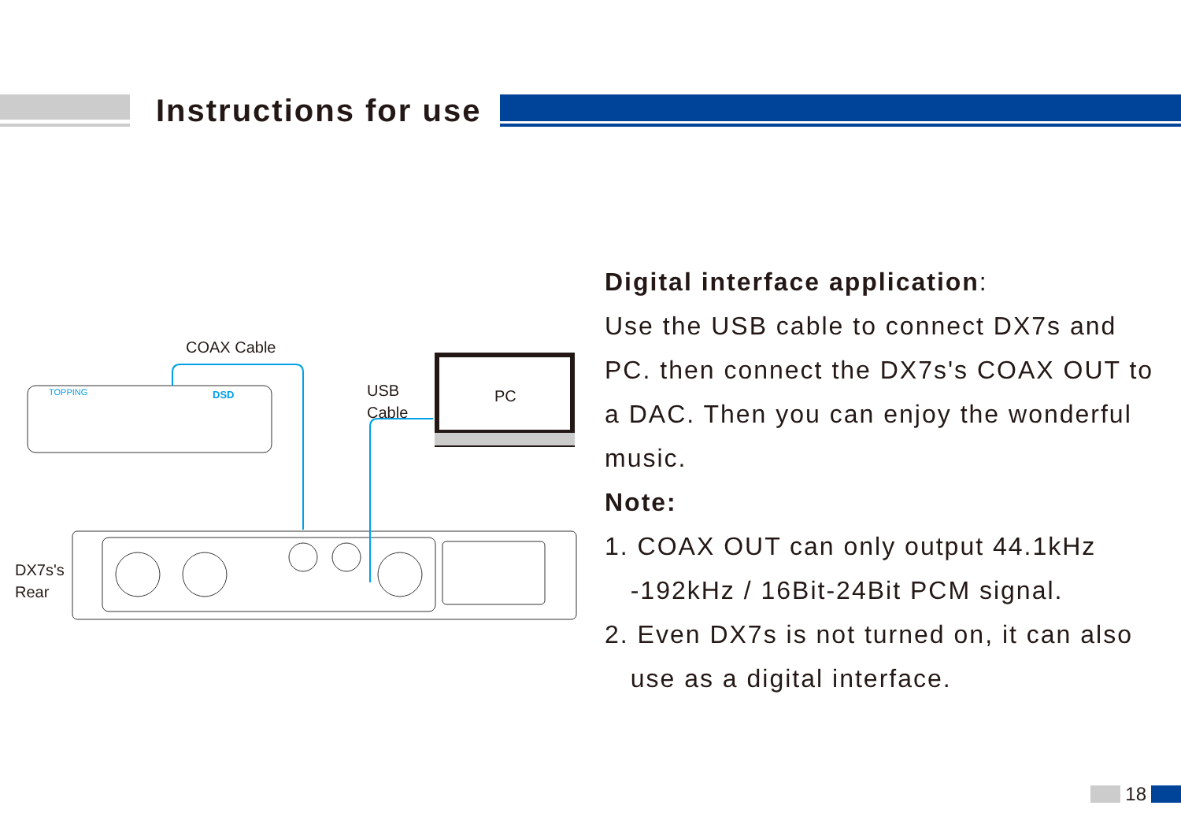Instructions for use
COAX Cable
TOPPING DSD
USB
Cable
PC
DX7s's
Rear
Digital interface application:
Use the USB cable to connect DX7s and PC. then connect the DX7s's COAX OUT to a DAC. Then you can enjoy the wonderful music.
Note:
1. COAX OUT can only output 44.1kHz
-192kHz / 16Bit-24Bit PCM signal.
2. Even DX7s is not turned on, it can also
use as a digital interface.
18